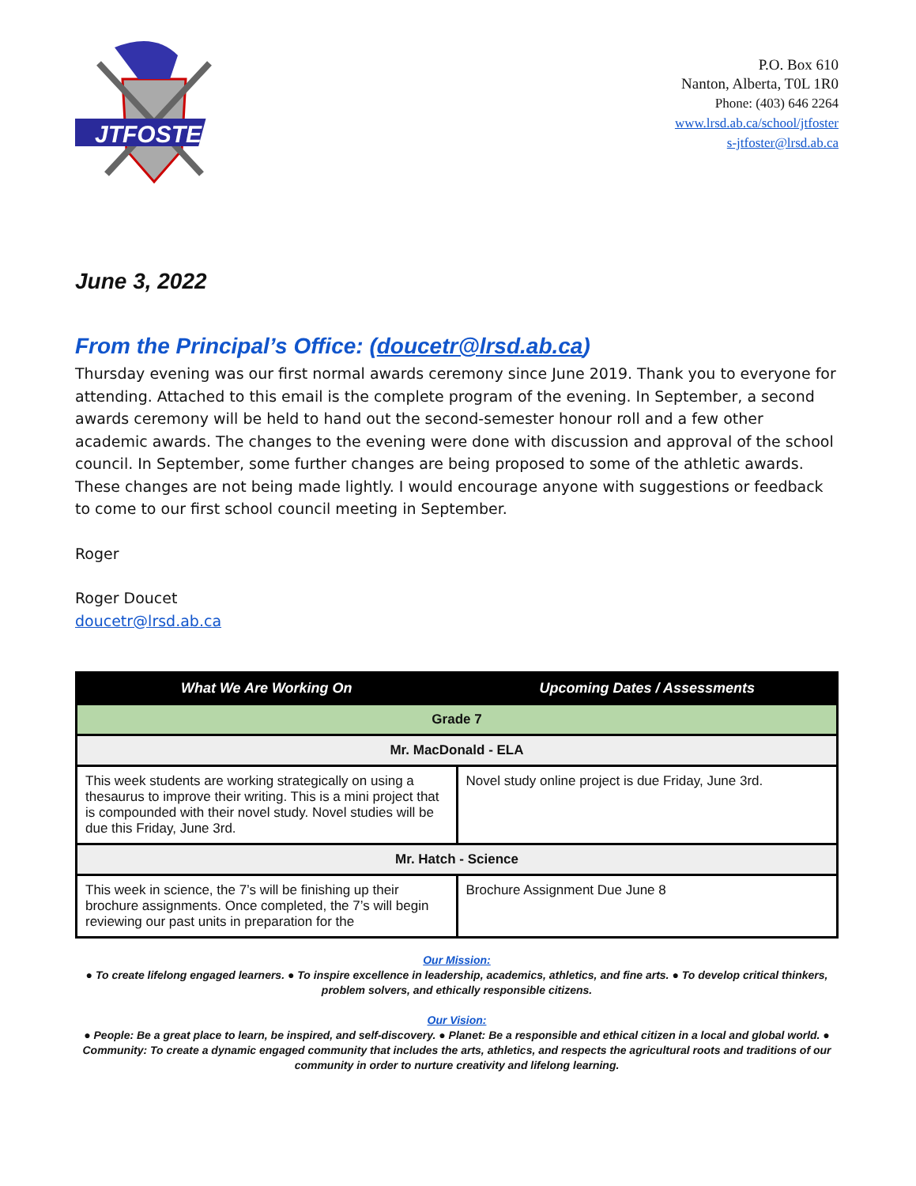JTFOSTER
P.O. Box 610
Nanton, Alberta, T0L 1R0
Phone: (403) 646 2264
www.lrsd.ab.ca/school/jtfoster
s-jtfoster@lrsd.ab.ca
June 3, 2022
From the Principal’s Office: (doucetr@lrsd.ab.ca)
Thursday evening was our first normal awards ceremony since June 2019. Thank you to everyone for attending. Attached to this email is the complete program of the evening. In September, a second awards ceremony will be held to hand out the second-semester honour roll and a few other academic awards. The changes to the evening were done with discussion and approval of the school council. In September, some further changes are being proposed to some of the athletic awards. These changes are not being made lightly. I would encourage anyone with suggestions or feedback to come to our first school council meeting in September.
Roger
Roger Doucet
doucetr@lrsd.ab.ca
| What We Are Working On | Upcoming Dates / Assessments |
| --- | --- |
| Grade 7 | |
| Mr. MacDonald - ELA | |
| This week students are working strategically on using a thesaurus to improve their writing. This is a mini project that is compounded with their novel study. Novel studies will be due this Friday, June 3rd. | Novel study online project is due Friday, June 3rd. |
| Mr. Hatch - Science | |
| This week in science, the 7’s will be finishing up their brochure assignments. Once completed, the 7’s will begin reviewing our past units in preparation for the | Brochure Assignment Due June 8 |
Our Mission:
● To create lifelong engaged learners. ● To inspire excellence in leadership, academics, athletics, and fine arts. ● To develop critical thinkers, problem solvers, and ethically responsible citizens.
Our Vision:
● People: Be a great place to learn, be inspired, and self-discovery. ● Planet: Be a responsible and ethical citizen in a local and global world. ● Community: To create a dynamic engaged community that includes the arts, athletics, and respects the agricultural roots and traditions of our community in order to nurture creativity and lifelong learning.